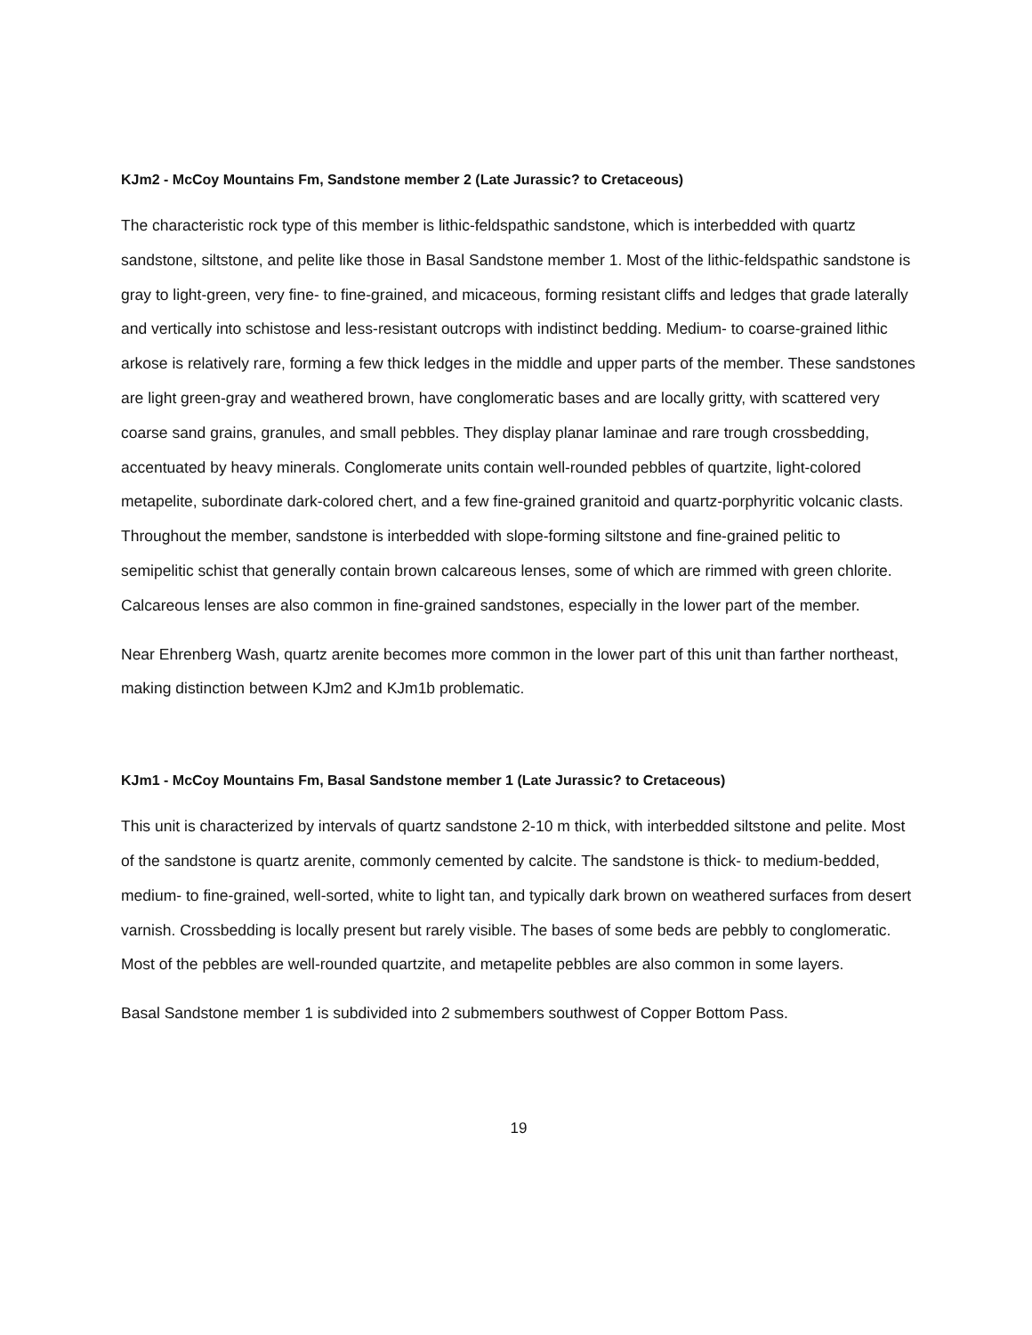KJm2 - McCoy Mountains Fm, Sandstone member 2 (Late Jurassic? to Cretaceous)
The characteristic rock type of this member is lithic-feldspathic sandstone, which is interbedded with quartz sandstone, siltstone, and pelite like those in Basal Sandstone member 1. Most of the lithic-feldspathic sandstone is gray to light-green, very fine- to fine-grained, and micaceous, forming resistant cliffs and ledges that grade laterally and vertically into schistose and less-resistant outcrops with indistinct bedding. Medium- to coarse-grained lithic arkose is relatively rare, forming a few thick ledges in the middle and upper parts of the member. These sandstones are light green-gray and weathered brown, have conglomeratic bases and are locally gritty, with scattered very coarse sand grains, granules, and small pebbles. They display planar laminae and rare trough crossbedding, accentuated by heavy minerals. Conglomerate units contain well-rounded pebbles of quartzite, light-colored metapelite, subordinate dark-colored chert, and a few fine-grained granitoid and quartz-porphyritic volcanic clasts. Throughout the member, sandstone is interbedded with slope-forming siltstone and fine-grained pelitic to semipelitic schist that generally contain brown calcareous lenses, some of which are rimmed with green chlorite. Calcareous lenses are also common in fine-grained sandstones, especially in the lower part of the member.
Near Ehrenberg Wash, quartz arenite becomes more common in the lower part of this unit than farther northeast, making distinction between KJm2 and KJm1b problematic.
KJm1 - McCoy Mountains Fm, Basal Sandstone member 1 (Late Jurassic? to Cretaceous)
This unit is characterized by intervals of quartz sandstone 2-10 m thick, with interbedded siltstone and pelite. Most of the sandstone is quartz arenite, commonly cemented by calcite. The sandstone is thick- to medium-bedded, medium- to fine-grained, well-sorted, white to light tan, and typically dark brown on weathered surfaces from desert varnish. Crossbedding is locally present but rarely visible. The bases of some beds are pebbly to conglomeratic. Most of the pebbles are well-rounded quartzite, and metapelite pebbles are also common in some layers.
Basal Sandstone member 1 is subdivided into 2 submembers southwest of Copper Bottom Pass.
19